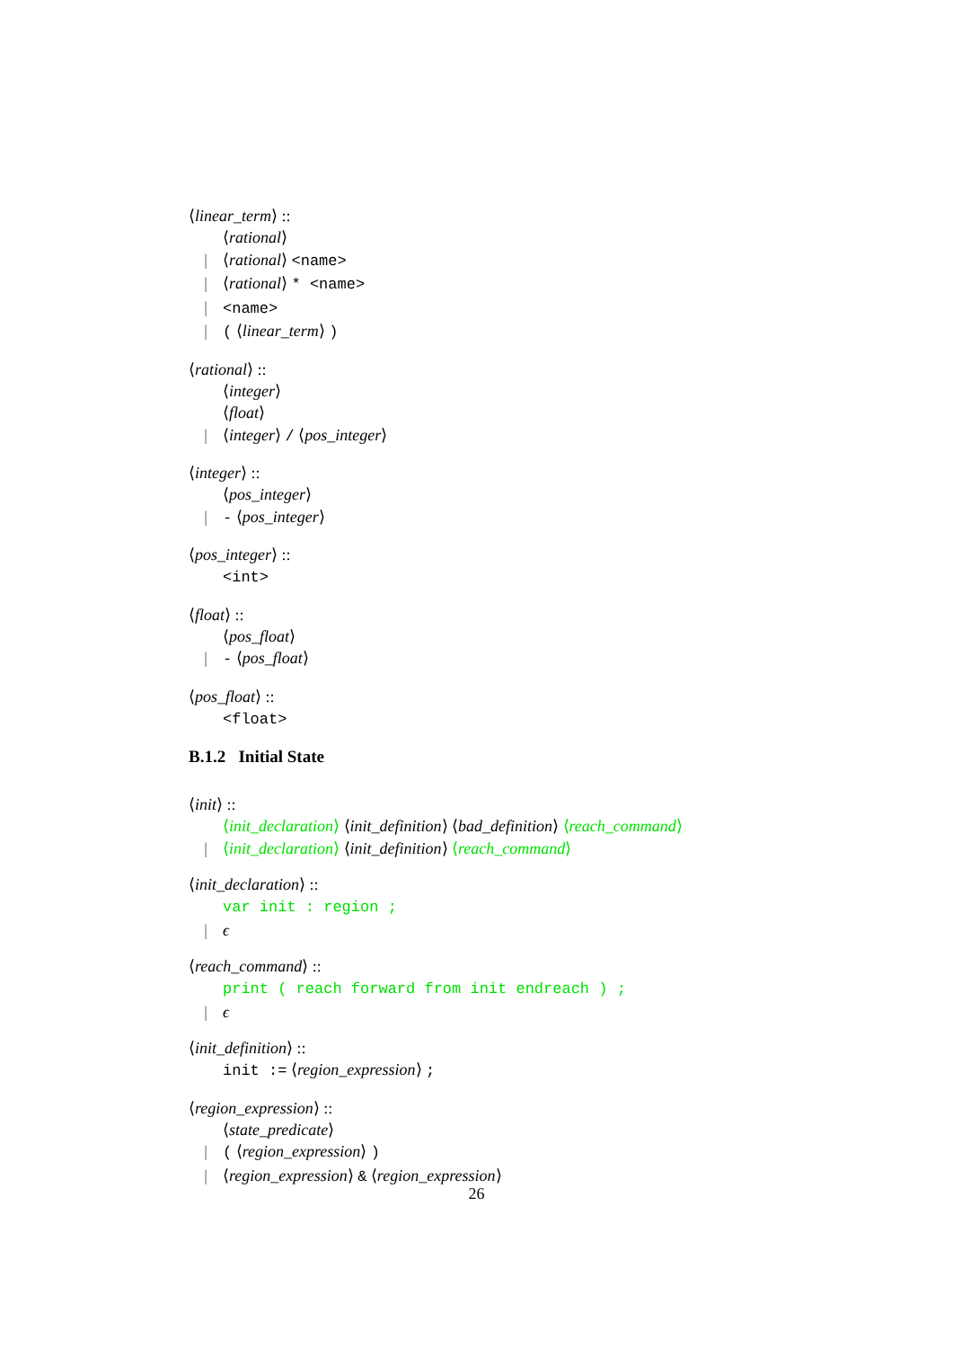⟨linear_term⟩ ::
⟨rational⟩
| ⟨rational⟩ <name>
| ⟨rational⟩ * <name>
| <name>
| ( ⟨linear_term⟩ )
⟨rational⟩ ::
⟨integer⟩
⟨float⟩
| ⟨integer⟩ / ⟨pos_integer⟩
⟨integer⟩ ::
⟨pos_integer⟩
| - ⟨pos_integer⟩
⟨pos_integer⟩ ::
<int>
⟨float⟩ ::
⟨pos_float⟩
| - ⟨pos_float⟩
⟨pos_float⟩ ::
<float>
B.1.2 Initial State
⟨init⟩ ::
⟨init_declaration⟩ ⟨init_definition⟩ ⟨bad_definition⟩ ⟨reach_command⟩
| ⟨init_declaration⟩ ⟨init_definition⟩ ⟨reach_command⟩
⟨init_declaration⟩ ::
var init : region ;
| ϵ
⟨reach_command⟩ ::
print ( reach forward from init endreach ) ;
| ϵ
⟨init_definition⟩ ::
init := ⟨region_expression⟩ ;
⟨region_expression⟩ ::
⟨state_predicate⟩
| ( ⟨region_expression⟩ )
| ⟨region_expression⟩ & ⟨region_expression⟩
26